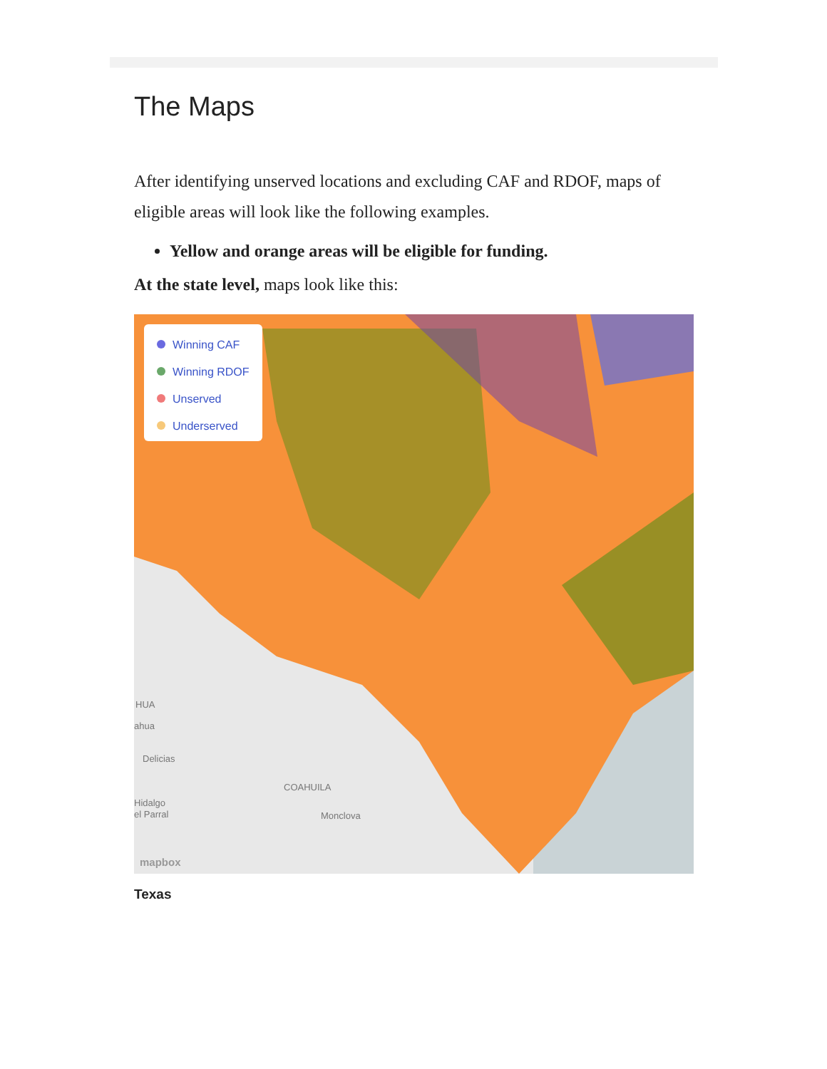The Maps
After identifying unserved locations and excluding CAF and RDOF, maps of eligible areas will look like the following examples.
Yellow and orange areas will be eligible for funding.
At the state level, maps look like this:
Winning CAF
Winning RDOF
Unserved
Underserved
HUA
ahua
Delicias
COAHUILA
Hidalgo
el Parral Monclova
mapbox
Texas